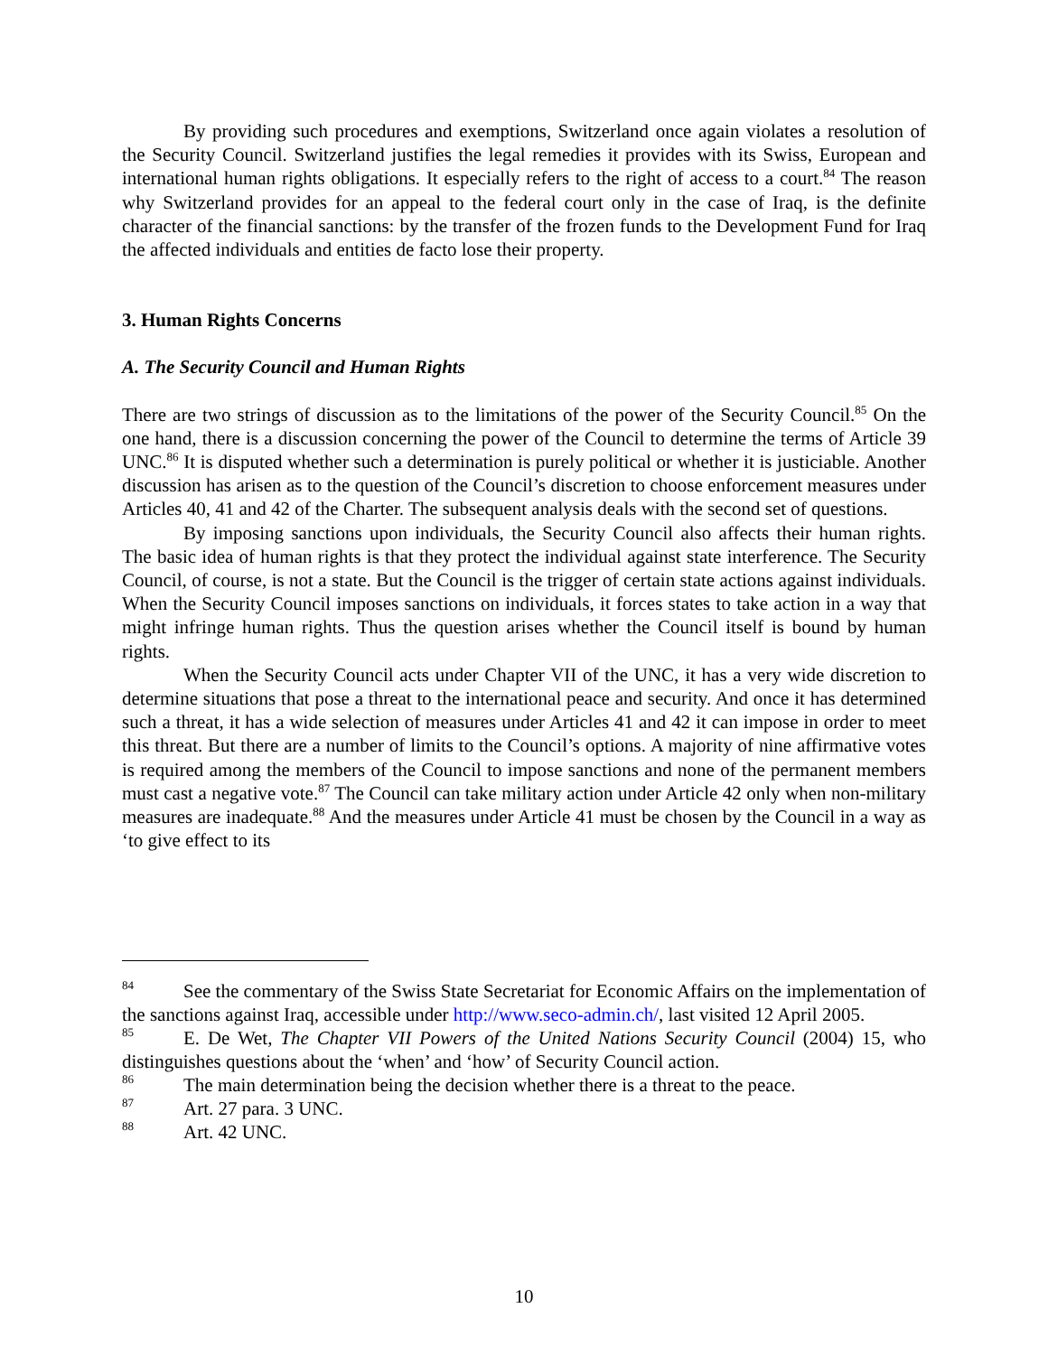By providing such procedures and exemptions, Switzerland once again violates a resolution of the Security Council. Switzerland justifies the legal remedies it provides with its Swiss, European and international human rights obligations. It especially refers to the right of access to a court.<sup>84</sup> The reason why Switzerland provides for an appeal to the federal court only in the case of Iraq, is the definite character of the financial sanctions: by the transfer of the frozen funds to the Development Fund for Iraq the affected individuals and entities de facto lose their property.
3. Human Rights Concerns
A. The Security Council and Human Rights
There are two strings of discussion as to the limitations of the power of the Security Council.<sup>85</sup> On the one hand, there is a discussion concerning the power of the Council to determine the terms of Article 39 UNC.<sup>86</sup> It is disputed whether such a determination is purely political or whether it is justiciable. Another discussion has arisen as to the question of the Council’s discretion to choose enforcement measures under Articles 40, 41 and 42 of the Charter. The subsequent analysis deals with the second set of questions.
By imposing sanctions upon individuals, the Security Council also affects their human rights. The basic idea of human rights is that they protect the individual against state interference. The Security Council, of course, is not a state. But the Council is the trigger of certain state actions against individuals. When the Security Council imposes sanctions on individuals, it forces states to take action in a way that might infringe human rights. Thus the question arises whether the Council itself is bound by human rights.
When the Security Council acts under Chapter VII of the UNC, it has a very wide discretion to determine situations that pose a threat to the international peace and security. And once it has determined such a threat, it has a wide selection of measures under Articles 41 and 42 it can impose in order to meet this threat. But there are a number of limits to the Council’s options. A majority of nine affirmative votes is required among the members of the Council to impose sanctions and none of the permanent members must cast a negative vote.<sup>87</sup> The Council can take military action under Article 42 only when non-military measures are inadequate.<sup>88</sup> And the measures under Article 41 must be chosen by the Council in a way as ‘to give effect to its
<sup>84</sup> See the commentary of the Swiss State Secretariat for Economic Affairs on the implementation of the sanctions against Iraq, accessible under http://www.seco-admin.ch/, last visited 12 April 2005.
<sup>85</sup> E. De Wet, The Chapter VII Powers of the United Nations Security Council (2004) 15, who distinguishes questions about the ‘when’ and ‘how’ of Security Council action.
<sup>86</sup> The main determination being the decision whether there is a threat to the peace.
<sup>87</sup> Art. 27 para. 3 UNC.
<sup>88</sup> Art. 42 UNC.
10